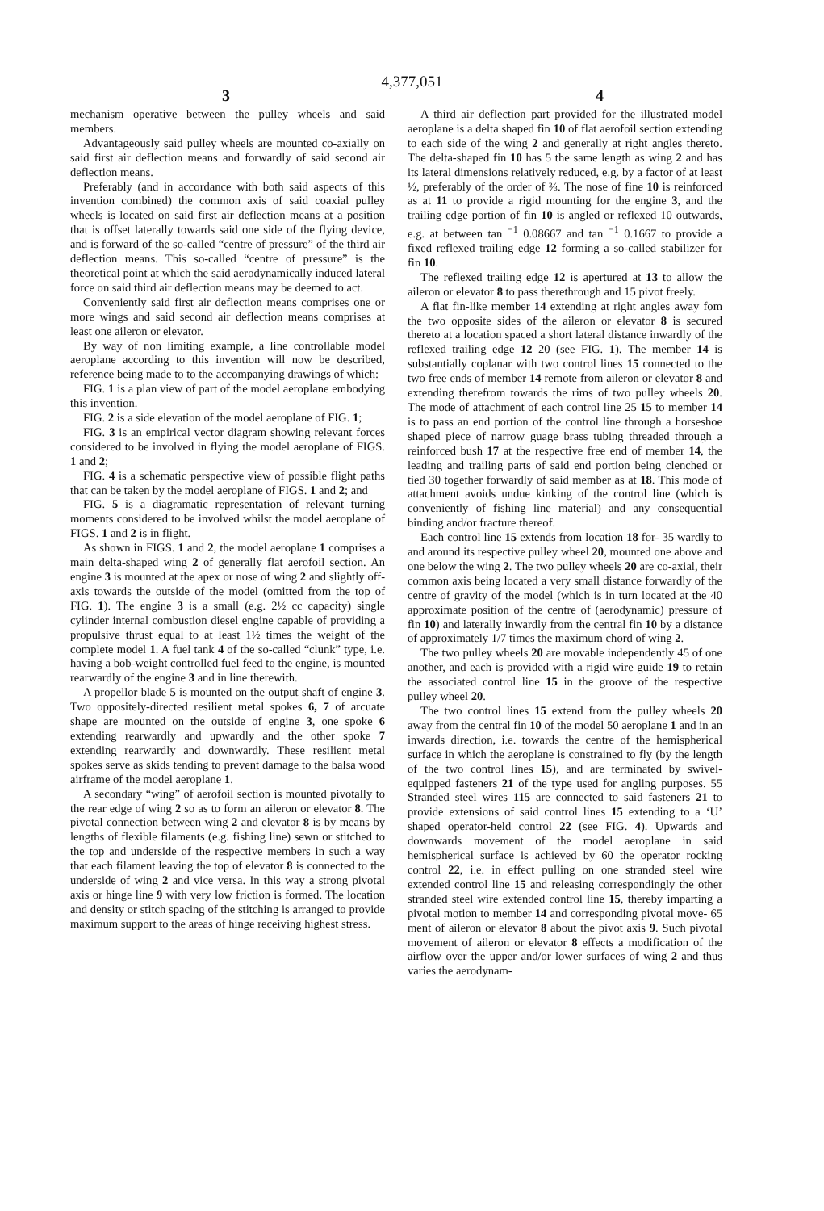4,377,051
3 4
mechanism operative between the pulley wheels and said members.
Advantageously said pulley wheels are mounted co-axially on said first air deflection means and forwardly of said second air deflection means.
Preferably (and in accordance with both said aspects of this invention combined) the common axis of said coaxial pulley wheels is located on said first air deflection means at a position that is offset laterally towards said one side of the flying device, and is forward of the so-called “centre of pressure” of the third air deflection means. This so-called “centre of pressure” is the theoretical point at which the said aerodynamically induced lateral force on said third air deflection means may be deemed to act.
Conveniently said first air deflection means comprises one or more wings and said second air deflection means comprises at least one aileron or elevator.
By way of non limiting example, a line controllable model aeroplane according to this invention will now be described, reference being made to to the accompanying drawings of which:
FIG. 1 is a plan view of part of the model aeroplane embodying this invention.
FIG. 2 is a side elevation of the model aeroplane of FIG. 1;
FIG. 3 is an empirical vector diagram showing relevant forces considered to be involved in flying the model aeroplane of FIGS. 1 and 2;
FIG. 4 is a schematic perspective view of possible flight paths that can be taken by the model aeroplane of FIGS. 1 and 2; and
FIG. 5 is a diagramatic representation of relevant turning moments considered to be involved whilst the model aeroplane of FIGS. 1 and 2 is in flight.
As shown in FIGS. 1 and 2, the model aeroplane 1 comprises a main delta-shaped wing 2 of generally flat aerofoil section. An engine 3 is mounted at the apex or nose of wing 2 and slightly off-axis towards the outside of the model (omitted from the top of FIG. 1). The engine 3 is a small (e.g. 2½ cc capacity) single cylinder internal combustion diesel engine capable of providing a propulsive thrust equal to at least 1½ times the weight of the complete model 1. A fuel tank 4 of the so-called “clunk” type, i.e. having a bob-weight controlled fuel feed to the engine, is mounted rearwardly of the engine 3 and in line therewith.
A propellor blade 5 is mounted on the output shaft of engine 3. Two oppositely-directed resilient metal spokes 6, 7 of arcuate shape are mounted on the outside of engine 3, one spoke 6 extending rearwardly and upwardly and the other spoke 7 extending rearwardly and downwardly. These resilient metal spokes serve as skids tending to prevent damage to the balsa wood airframe of the model aeroplane 1.
A secondary “wing” of aerofoil section is mounted pivotally to the rear edge of wing 2 so as to form an aileron or elevator 8. The pivotal connection between wing 2 and elevator 8 is by means by lengths of flexible filaments (e.g. fishing line) sewn or stitched to the top and underside of the respective members in such a way that each filament leaving the top of elevator 8 is connected to the underside of wing 2 and vice versa. In this way a strong pivotal axis or hinge line 9 with very low friction is formed. The location and density or stitch spacing of the stitching is arranged to provide maximum support to the areas of hinge receiving highest stress.
A third air deflection part provided for the illustrated model aeroplane is a delta shaped fin 10 of flat aerofoil section extending to each side of the wing 2 and generally at right angles thereto. The delta-shaped fin 10 has 5 the same length as wing 2 and has its lateral dimensions relatively reduced, e.g. by a factor of at least ½, preferably of the order of ⅔. The nose of fine 10 is reinforced as at 11 to provide a rigid mounting for the engine 3, and the trailing edge portion of fin 10 is angled or reflexed 10 outwards, e.g. at between tan <sup>−1</sup> 0.08667 and tan <sup>−1</sup> 0.1667 to provide a fixed reflexed trailing edge 12 forming a so-called stabilizer for fin 10.
The reflexed trailing edge 12 is apertured at 13 to allow the aileron or elevator 8 to pass therethrough and 15 pivot freely.
A flat fin-like member 14 extending at right angles away fom the two opposite sides of the aileron or elevator 8 is secured thereto at a location spaced a short lateral distance inwardly of the reflexed trailing edge 12 20 (see FIG. 1). The member 14 is substantially coplanar with two control lines 15 connected to the two free ends of member 14 remote from aileron or elevator 8 and extending therefrom towards the rims of two pulley wheels 20. The mode of attachment of each control line 25 15 to member 14 is to pass an end portion of the control line through a horseshoe shaped piece of narrow guage brass tubing threaded through a reinforced bush 17 at the respective free end of member 14, the leading and trailing parts of said end portion being clenched or tied 30 together forwardly of said member as at 18. This mode of attachment avoids undue kinking of the control line (which is conveniently of fishing line material) and any consequential binding and/or fracture thereof.
Each control line 15 extends from location 18 for- 35 wardly to and around its respective pulley wheel 20, mounted one above and one below the wing 2. The two pulley wheels 20 are co-axial, their common axis being located a very small distance forwardly of the centre of gravity of the model (which is in turn located at the 40 approximate position of the centre of (aerodynamic) pressure of fin 10) and laterally inwardly from the central fin 10 by a distance of approximately 1/7 times the maximum chord of wing 2.
The two pulley wheels 20 are movable independently 45 of one another, and each is provided with a rigid wire guide 19 to retain the associated control line 15 in the groove of the respective pulley wheel 20.
The two control lines 15 extend from the pulley wheels 20 away from the central fin 10 of the model 50 aeroplane 1 and in an inwards direction, i.e. towards the centre of the hemispherical surface in which the aeroplane is constrained to fly (by the length of the two control lines 15), and are terminated by swivel-equipped fasteners 21 of the type used for angling purposes. 55 Stranded steel wires 115 are connected to said fasteners 21 to provide extensions of said control lines 15 extending to a ‘U’ shaped operator-held control 22 (see FIG. 4). Upwards and downwards movement of the model aeroplane in said hemispherical surface is achieved by 60 the operator rocking control 22, i.e. in effect pulling on one stranded steel wire extended control line 15 and releasing correspondingly the other stranded steel wire extended control line 15, thereby imparting a pivotal motion to member 14 and corresponding pivotal move- 65 ment of aileron or elevator 8 about the pivot axis 9. Such pivotal movement of aileron or elevator 8 effects a modification of the airflow over the upper and/or lower surfaces of wing 2 and thus varies the aerodynam-